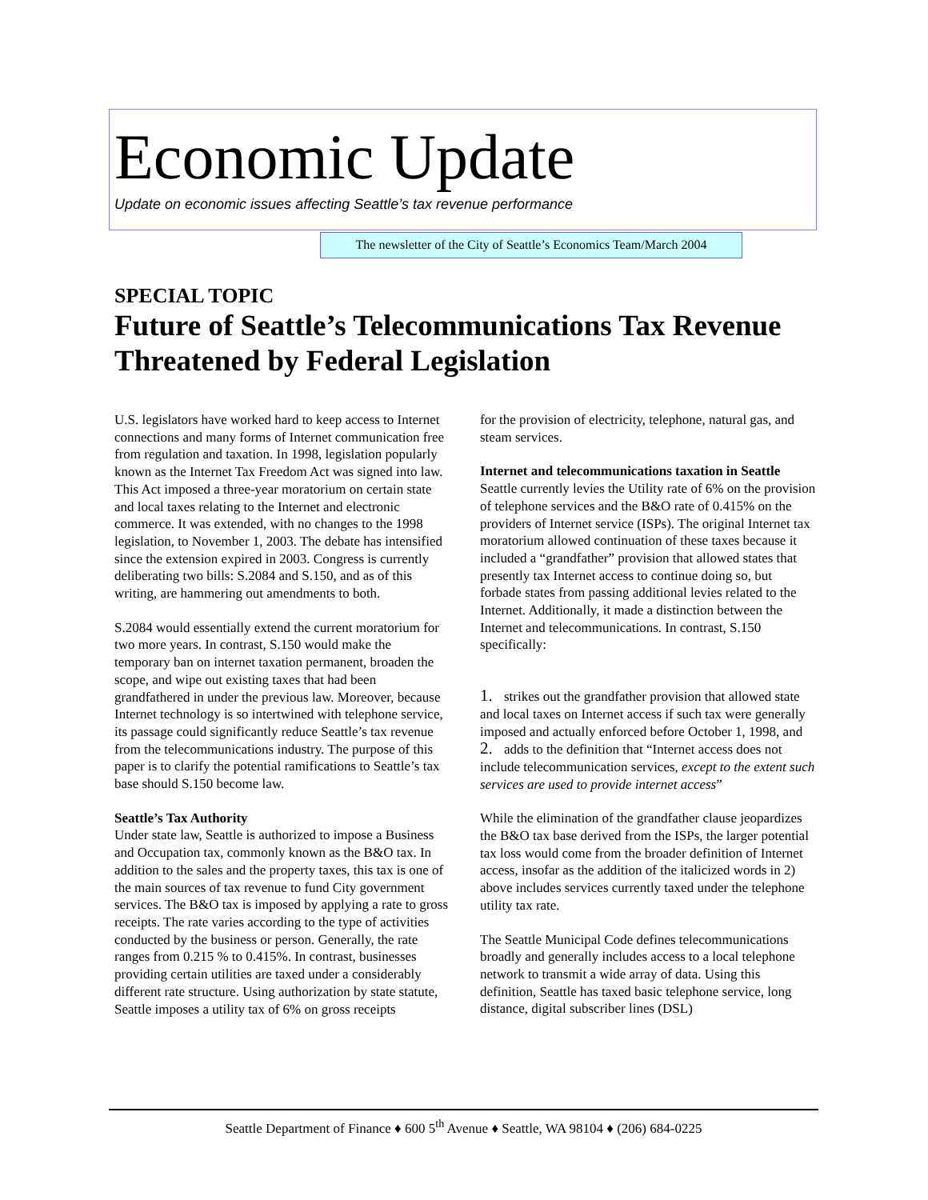Economic Update
Update on economic issues affecting Seattle’s tax revenue performance
The newsletter of the City of Seattle’s Economics Team/March 2004
SPECIAL TOPIC
Future of Seattle’s Telecommunications Tax Revenue Threatened by Federal Legislation
U.S. legislators have worked hard to keep access to Internet connections and many forms of Internet communication free from regulation and taxation. In 1998, legislation popularly known as the Internet Tax Freedom Act was signed into law. This Act imposed a three-year moratorium on certain state and local taxes relating to the Internet and electronic commerce. It was extended, with no changes to the 1998 legislation, to November 1, 2003. The debate has intensified since the extension expired in 2003. Congress is currently deliberating two bills: S.2084 and S.150, and as of this writing, are hammering out amendments to both.
S.2084 would essentially extend the current moratorium for two more years. In contrast, S.150 would make the temporary ban on internet taxation permanent, broaden the scope, and wipe out existing taxes that had been grandfathered in under the previous law. Moreover, because Internet technology is so intertwined with telephone service, its passage could significantly reduce Seattle’s tax revenue from the telecommunications industry. The purpose of this paper is to clarify the potential ramifications to Seattle’s tax base should S.150 become law.
Seattle’s Tax Authority
Under state law, Seattle is authorized to impose a Business and Occupation tax, commonly known as the B&O tax. In addition to the sales and the property taxes, this tax is one of the main sources of tax revenue to fund City government services. The B&O tax is imposed by applying a rate to gross receipts. The rate varies according to the type of activities conducted by the business or person. Generally, the rate ranges from 0.215 % to 0.415%. In contrast, businesses providing certain utilities are taxed under a considerably different rate structure. Using authorization by state statute, Seattle imposes a utility tax of 6% on gross receipts
for the provision of electricity, telephone, natural gas, and steam services.
Internet and telecommunications taxation in Seattle
Seattle currently levies the Utility rate of 6% on the provision of telephone services and the B&O rate of 0.415% on the providers of Internet service (ISPs). The original Internet tax moratorium allowed continuation of these taxes because it included a “grandfather” provision that allowed states that presently tax Internet access to continue doing so, but forbade states from passing additional levies related to the Internet. Additionally, it made a distinction between the Internet and telecommunications. In contrast, S.150 specifically:
1. strikes out the grandfather provision that allowed state and local taxes on Internet access if such tax were generally imposed and actually enforced before October 1, 1998, and
2. adds to the definition that “Internet access does not include telecommunication services, except to the extent such services are used to provide internet access”
While the elimination of the grandfather clause jeopardizes the B&O tax base derived from the ISPs, the larger potential tax loss would come from the broader definition of Internet access, insofar as the addition of the italicized words in 2) above includes services currently taxed under the telephone utility tax rate.
The Seattle Municipal Code defines telecommunications broadly and generally includes access to a local telephone network to transmit a wide array of data. Using this definition, Seattle has taxed basic telephone service, long distance, digital subscriber lines (DSL)
Seattle Department of Finance ♦ 600 5<sup>th</sup> Avenue ♦ Seattle, WA 98104 ♦ (206) 684-0225